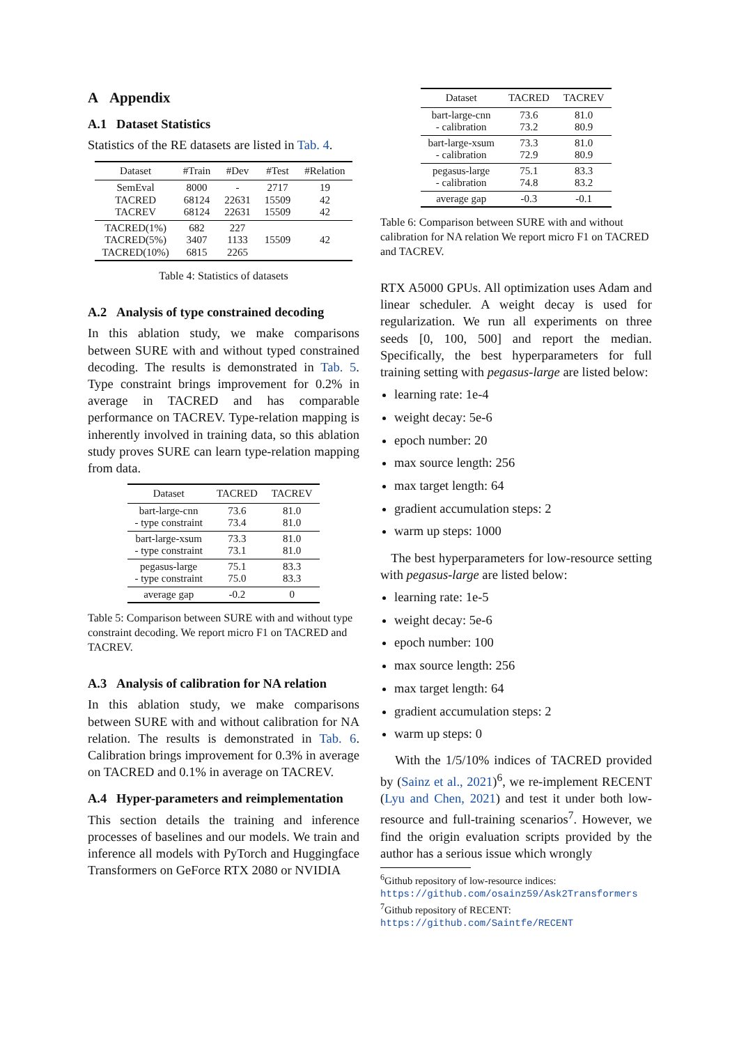A Appendix
A.1 Dataset Statistics
Statistics of the RE datasets are listed in Tab. 4.
| Dataset | #Train | #Dev | #Test | #Relation |
| --- | --- | --- | --- | --- |
| SemEval TACRED TACREV | 8000 68124 68124 | - 22631 22631 | 2717 15509 15509 | 19 42 42 |
| TACRED(1%) TACRED(5%) TACRED(10%) | 682 3407 6815 | 227 1133 2265 | 15509 | 42 |
Table 4: Statistics of datasets
A.2 Analysis of type constrained decoding
In this ablation study, we make comparisons between SURE with and without typed constrained decoding. The results is demonstrated in Tab. 5. Type constraint brings improvement for 0.2% in average in TACRED and has comparable performance on TACREV. Type-relation mapping is inherently involved in training data, so this ablation study proves SURE can learn type-relation mapping from data.
| Dataset | TACRED | TACREV |
| --- | --- | --- |
| bart-large-cnn - type constraint | 73.6 73.4 | 81.0 81.0 |
| bart-large-xsum - type constraint | 73.3 73.1 | 81.0 81.0 |
| pegasus-large - type constraint | 75.1 75.0 | 83.3 83.3 |
| average gap | -0.2 | 0 |
Table 5: Comparison between SURE with and without type constraint decoding. We report micro F1 on TACRED and TACREV.
A.3 Analysis of calibration for NA relation
In this ablation study, we make comparisons between SURE with and without calibration for NA relation. The results is demonstrated in Tab. 6. Calibration brings improvement for 0.3% in average on TACRED and 0.1% in average on TACREV.
A.4 Hyper-parameters and reimplementation
This section details the training and inference processes of baselines and our models. We train and inference all models with PyTorch and Huggingface Transformers on GeForce RTX 2080 or NVIDIA
| Dataset | TACRED | TACREV |
| --- | --- | --- |
| bart-large-cnn - calibration | 73.6 73.2 | 81.0 80.9 |
| bart-large-xsum - calibration | 73.3 72.9 | 81.0 80.9 |
| pegasus-large - calibration | 75.1 74.8 | 83.3 83.2 |
| average gap | -0.3 | -0.1 |
Table 6: Comparison between SURE with and without calibration for NA relation We report micro F1 on TACRED and TACREV.
RTX A5000 GPUs. All optimization uses Adam and linear scheduler. A weight decay is used for regularization. We run all experiments on three seeds [0, 100, 500] and report the median. Specifically, the best hyperparameters for full training setting with pegasus-large are listed below:
learning rate: 1e-4
weight decay: 5e-6
epoch number: 20
max source length: 256
max target length: 64
gradient accumulation steps: 2
warm up steps: 1000
The best hyperparameters for low-resource setting with pegasus-large are listed below:
learning rate: 1e-5
weight decay: 5e-6
epoch number: 100
max source length: 256
max target length: 64
gradient accumulation steps: 2
warm up steps: 0
With the 1/5/10% indices of TACRED provided by (Sainz et al., 2021)<sup>6</sup>, we re-implement RECENT (Lyu and Chen, 2021) and test it under both low-resource and full-training scenarios<sup>7</sup>. However, we find the origin evaluation scripts provided by the author has a serious issue which wrongly
<sup>6</sup> Github repository of low-resource indices: https://github.com/osainz59/Ask2Transformers
<sup>7</sup> Github repository of RECENT: https://github.com/Saintfe/RECENT